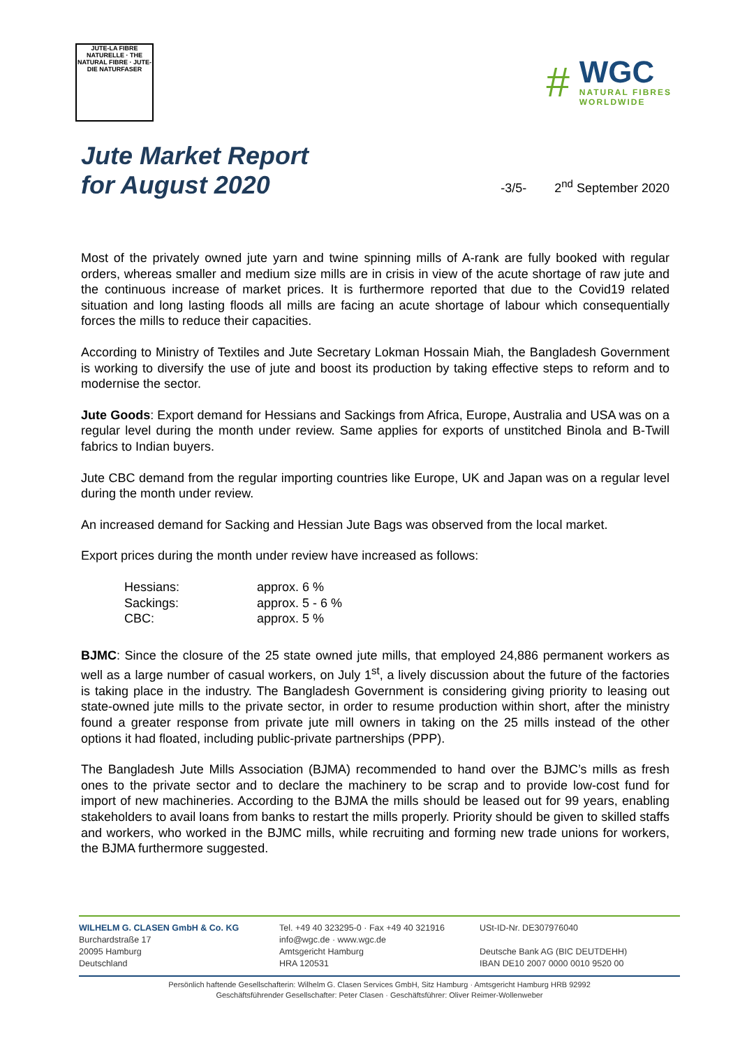JUTE-LA FIBRE NATURELLE · THE NATURAL FIBRE · JUTE-DIE NATURFASER
#
WGC
NATURAL FIBRES
WORLDWIDE
Jute Market Report
for August 2020
-3/5- 2<sup>nd</sup> September 2020
Most of the privately owned jute yarn and twine spinning mills of A-rank are fully booked with regular orders, whereas smaller and medium size mills are in crisis in view of the acute shortage of raw jute and the continuous increase of market prices. It is furthermore reported that due to the Covid19 related situation and long lasting floods all mills are facing an acute shortage of labour which consequentially forces the mills to reduce their capacities.
According to Ministry of Textiles and Jute Secretary Lokman Hossain Miah, the Bangladesh Government is working to diversify the use of jute and boost its production by taking effective steps to reform and to modernise the sector.
Jute Goods: Export demand for Hessians and Sackings from Africa, Europe, Australia and USA was on a regular level during the month under review. Same applies for exports of unstitched Binola and B-Twill fabrics to Indian buyers.
Jute CBC demand from the regular importing countries like Europe, UK and Japan was on a regular level during the month under review.
An increased demand for Sacking and Hessian Jute Bags was observed from the local market.
Export prices during the month under review have increased as follows:
| Hessians: | approx. 6 % |
| Sackings: | approx. 5 - 6 % |
| CBC: | approx. 5 % |
BJMC: Since the closure of the 25 state owned jute mills, that employed 24,886 permanent workers as well as a large number of casual workers, on July 1<sup>st</sup>, a lively discussion about the future of the factories is taking place in the industry. The Bangladesh Government is considering giving priority to leasing out state-owned jute mills to the private sector, in order to resume production within short, after the ministry found a greater response from private jute mill owners in taking on the 25 mills instead of the other options it had floated, including public-private partnerships (PPP).
The Bangladesh Jute Mills Association (BJMA) recommended to hand over the BJMC’s mills as fresh ones to the private sector and to declare the machinery to be scrap and to provide low-cost fund for import of new machineries. According to the BJMA the mills should be leased out for 99 years, enabling stakeholders to avail loans from banks to restart the mills properly. Priority should be given to skilled staffs and workers, who worked in the BJMC mills, while recruiting and forming new trade unions for workers, the BJMA furthermore suggested.
WILHELM G. CLASEN GmbH & Co. KG
Burchardstraße 17
20095 Hamburg
Deutschland
Tel. +49 40 323295-0 · Fax +49 40 321916
info@wgc.de · www.wgc.de
Amtsgericht Hamburg
HRA 120531
USt-ID-Nr. DE307976040
Deutsche Bank AG (BIC DEUTDEHH)
IBAN DE10 2007 0000 0010 9520 00
Persönlich haftende Gesellschafterin: Wilhelm G. Clasen Services GmbH, Sitz Hamburg · Amtsgericht Hamburg HRB 92992
Geschäftsführender Gesellschafter: Peter Clasen · Geschäftsführer: Oliver Reimer-Wollenweber